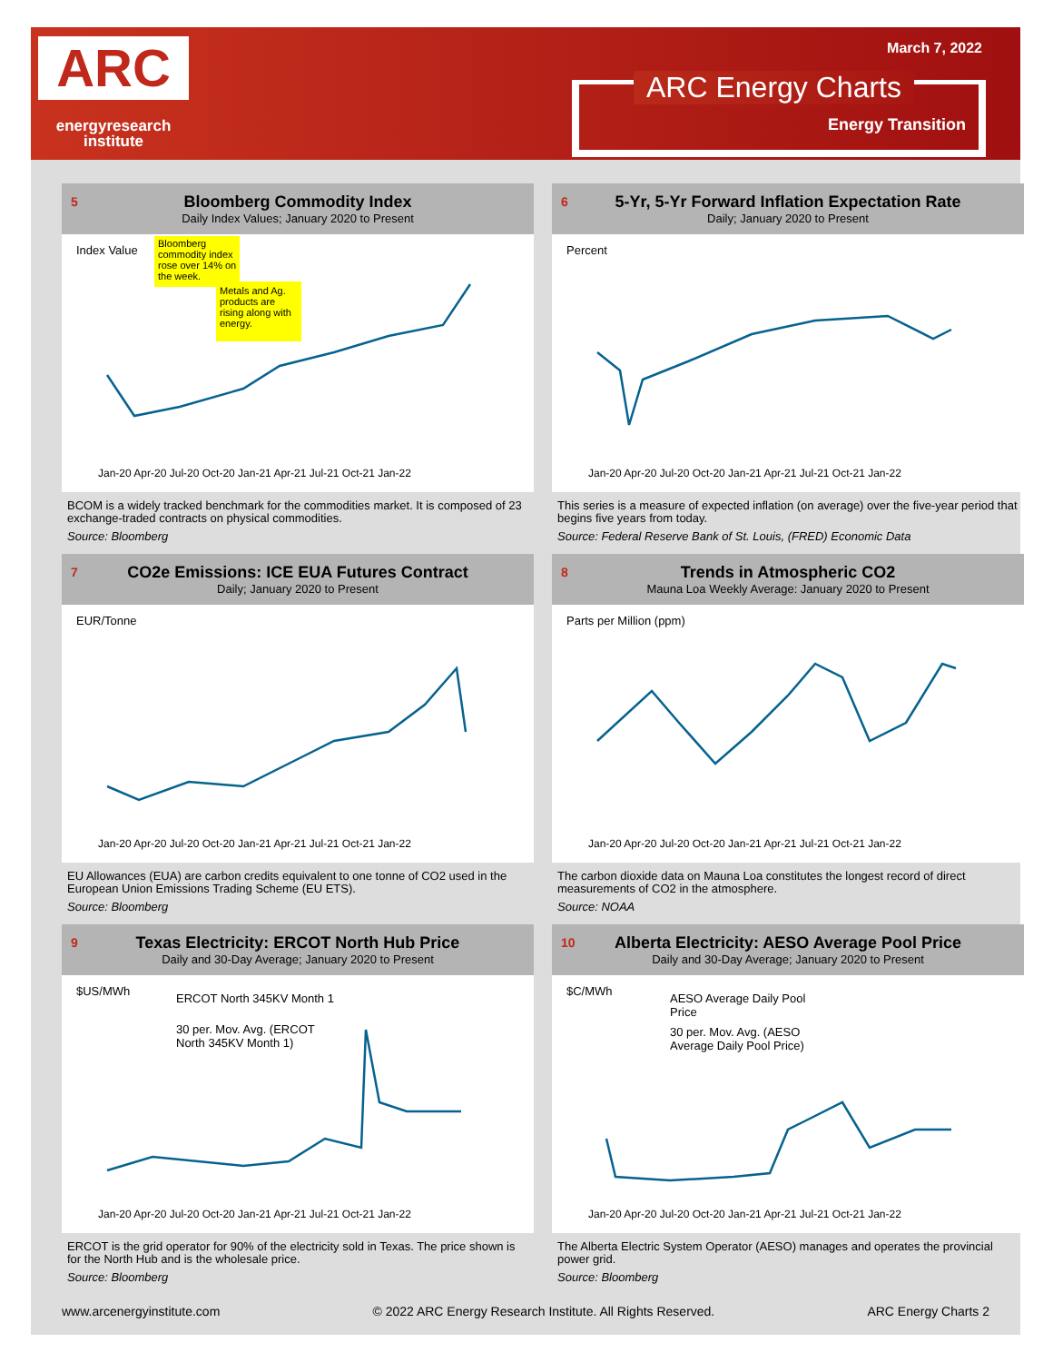ARC
energyresearch
institute
March 7, 2022
ARC Energy Charts
Energy Transition
5 Bloomberg Commodity Index
Daily Index Values; January 2020 to Present
Index Value
Bloomberg commodity index rose over 14% on the week.
Metals and Ag. products are rising along with energy.
Jan-20 Apr-20 Jul-20 Oct-20 Jan-21 Apr-21 Jul-21 Oct-21 Jan-22
BCOM is a widely tracked benchmark for the commodities market. It is composed of 23 exchange-traded contracts on physical commodities.
Source: Bloomberg
6 5-Yr, 5-Yr Forward Inflation Expectation Rate
Daily; January 2020 to Present
Percent
Jan-20 Apr-20 Jul-20 Oct-20 Jan-21 Apr-21 Jul-21 Oct-21 Jan-22
This series is a measure of expected inflation (on average) over the five-year period that begins five years from today.
Source: Federal Reserve Bank of St. Louis, (FRED) Economic Data
7 CO2e Emissions: ICE EUA Futures Contract
Daily; January 2020 to Present
EUR/Tonne
Jan-20 Apr-20 Jul-20 Oct-20 Jan-21 Apr-21 Jul-21 Oct-21 Jan-22
EU Allowances (EUA) are carbon credits equivalent to one tonne of CO2 used in the European Union Emissions Trading Scheme (EU ETS).
Source: Bloomberg
8 Trends in Atmospheric CO2
Mauna Loa Weekly Average: January 2020 to Present
Parts per Million (ppm)
Jan-20 Apr-20 Jul-20 Oct-20 Jan-21 Apr-21 Jul-21 Oct-21 Jan-22
The carbon dioxide data on Mauna Loa constitutes the longest record of direct measurements of CO2 in the atmosphere.
Source: NOAA
9 Texas Electricity: ERCOT North Hub Price
Daily and 30-Day Average; January 2020 to Present
$US/MWh
ERCOT North 345KV Month 1
30 per. Mov. Avg. (ERCOT North 345KV Month 1)
Jan-20 Apr-20 Jul-20 Oct-20 Jan-21 Apr-21 Jul-21 Oct-21 Jan-22
ERCOT is the grid operator for 90% of the electricity sold in Texas. The price shown is for the North Hub and is the wholesale price.
Source: Bloomberg
10 Alberta Electricity: AESO Average Pool Price
Daily and 30-Day Average; January 2020 to Present
$C/MWh
AESO Average Daily Pool Price
30 per. Mov. Avg. (AESO Average Daily Pool Price)
Jan-20 Apr-20 Jul-20 Oct-20 Jan-21 Apr-21 Jul-21 Oct-21 Jan-22
The Alberta Electric System Operator (AESO) manages and operates the provincial power grid.
Source: Bloomberg
www.arcenergyinstitute.com © 2022 ARC Energy Research Institute. All Rights Reserved. ARC Energy Charts 2